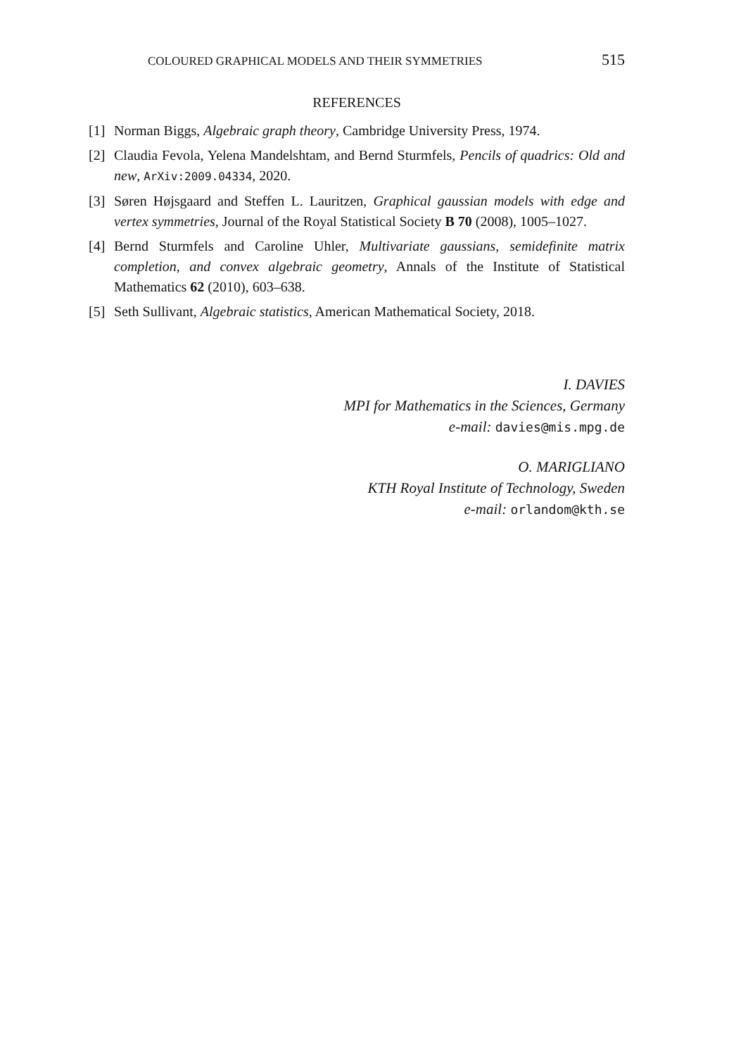COLOURED GRAPHICAL MODELS AND THEIR SYMMETRIES 515
REFERENCES
[1] Norman Biggs, Algebraic graph theory, Cambridge University Press, 1974.
[2] Claudia Fevola, Yelena Mandelshtam, and Bernd Sturmfels, Pencils of quadrics: Old and new, ArXiv:2009.04334, 2020.
[3] Søren Højsgaard and Steffen L. Lauritzen, Graphical gaussian models with edge and vertex symmetries, Journal of the Royal Statistical Society B 70 (2008), 1005–1027.
[4] Bernd Sturmfels and Caroline Uhler, Multivariate gaussians, semidefinite matrix completion, and convex algebraic geometry, Annals of the Institute of Statistical Mathematics 62 (2010), 603–638.
[5] Seth Sullivant, Algebraic statistics, American Mathematical Society, 2018.
I. DAVIES
MPI for Mathematics in the Sciences, Germany
e-mail: davies@mis.mpg.de
O. MARIGLIANO
KTH Royal Institute of Technology, Sweden
e-mail: orlandom@kth.se